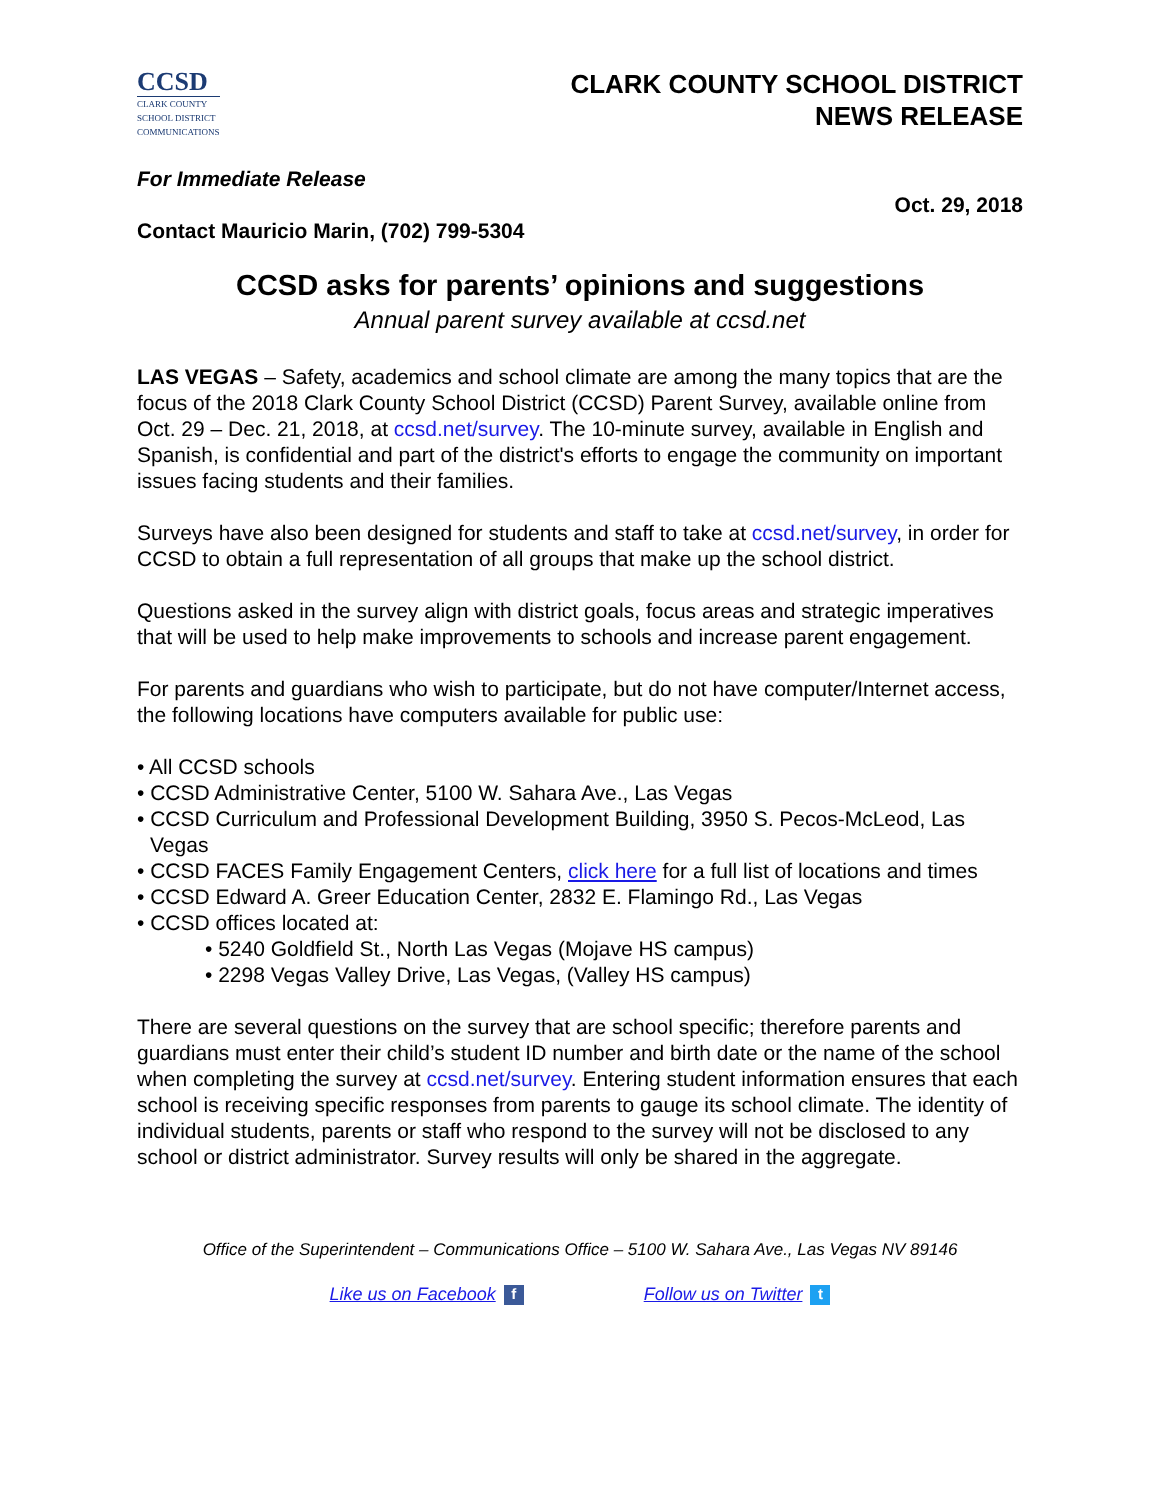CCSD
CLARK COUNTY
SCHOOL DISTRICT
COMMUNICATIONS
CLARK COUNTY SCHOOL DISTRICT
NEWS RELEASE
For Immediate Release
Oct. 29, 2018
Contact Mauricio Marin, (702) 799-5304
CCSD asks for parents’ opinions and suggestions
Annual parent survey available at ccsd.net
LAS VEGAS – Safety, academics and school climate are among the many topics that are the focus of the 2018 Clark County School District (CCSD) Parent Survey, available online from Oct. 29 – Dec. 21, 2018, at ccsd.net/survey. The 10-minute survey, available in English and Spanish, is confidential and part of the district's efforts to engage the community on important issues facing students and their families.
Surveys have also been designed for students and staff to take at ccsd.net/survey, in order for CCSD to obtain a full representation of all groups that make up the school district.
Questions asked in the survey align with district goals, focus areas and strategic imperatives that will be used to help make improvements to schools and increase parent engagement.
For parents and guardians who wish to participate, but do not have computer/Internet access, the following locations have computers available for public use:
• All CCSD schools
• CCSD Administrative Center, 5100 W. Sahara Ave., Las Vegas
• CCSD Curriculum and Professional Development Building, 3950 S. Pecos-McLeod, Las Vegas
• CCSD FACES Family Engagement Centers, click here for a full list of locations and times
• CCSD Edward A. Greer Education Center, 2832 E. Flamingo Rd., Las Vegas
• CCSD offices located at:
• 5240 Goldfield St., North Las Vegas (Mojave HS campus)
• 2298 Vegas Valley Drive, Las Vegas, (Valley HS campus)
There are several questions on the survey that are school specific; therefore parents and guardians must enter their child’s student ID number and birth date or the name of the school when completing the survey at ccsd.net/survey. Entering student information ensures that each school is receiving specific responses from parents to gauge its school climate. The identity of individual students, parents or staff who respond to the survey will not be disclosed to any school or district administrator. Survey results will only be shared in the aggregate.
Office of the Superintendent – Communications Office – 5100 W. Sahara Ave., Las Vegas NV 89146
Like us on Facebook f Follow us on Twitter t